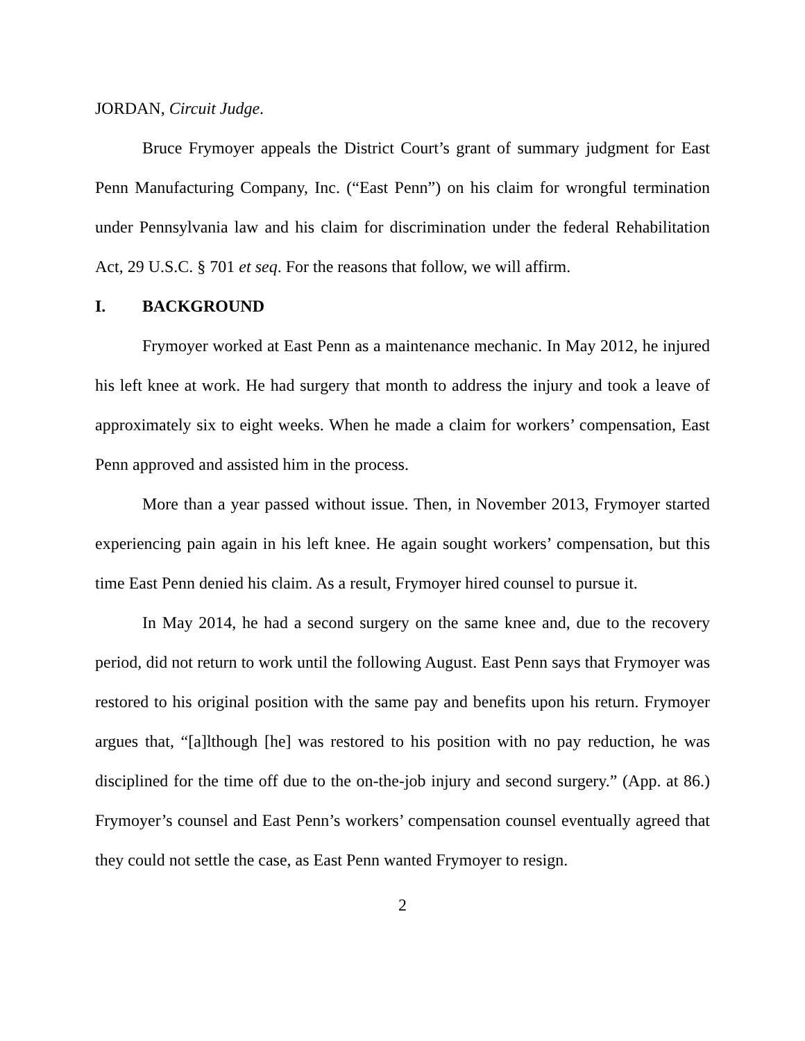JORDAN, Circuit Judge.
Bruce Frymoyer appeals the District Court’s grant of summary judgment for East Penn Manufacturing Company, Inc. (“East Penn”) on his claim for wrongful termination under Pennsylvania law and his claim for discrimination under the federal Rehabilitation Act, 29 U.S.C. § 701 et seq. For the reasons that follow, we will affirm.
I. BACKGROUND
Frymoyer worked at East Penn as a maintenance mechanic. In May 2012, he injured his left knee at work. He had surgery that month to address the injury and took a leave of approximately six to eight weeks. When he made a claim for workers’ compensation, East Penn approved and assisted him in the process.
More than a year passed without issue. Then, in November 2013, Frymoyer started experiencing pain again in his left knee. He again sought workers’ compensation, but this time East Penn denied his claim. As a result, Frymoyer hired counsel to pursue it.
In May 2014, he had a second surgery on the same knee and, due to the recovery period, did not return to work until the following August. East Penn says that Frymoyer was restored to his original position with the same pay and benefits upon his return. Frymoyer argues that, “[a]lthough [he] was restored to his position with no pay reduction, he was disciplined for the time off due to the on-the-job injury and second surgery.” (App. at 86.) Frymoyer’s counsel and East Penn’s workers’ compensation counsel eventually agreed that they could not settle the case, as East Penn wanted Frymoyer to resign.
2